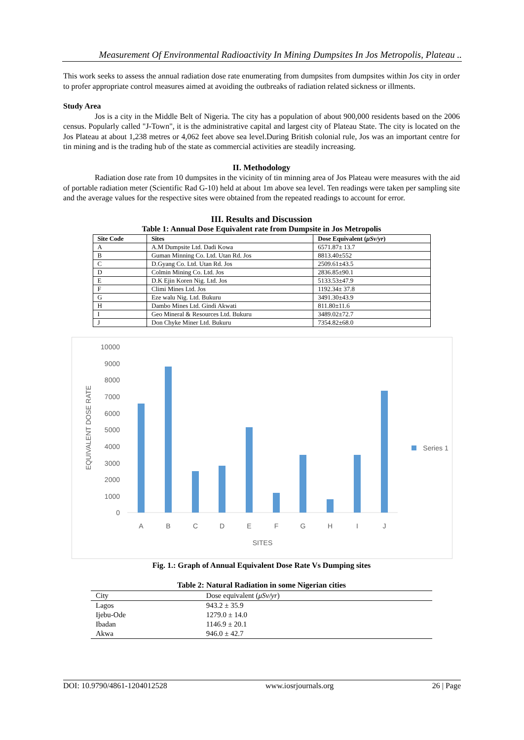Measurement Of Environmental Radioactivity In Mining Dumpsites In Jos Metropolis, Plateau ..
This work seeks to assess the annual radiation dose rate enumerating from dumpsites from dumpsites within Jos city in order to profer appropriate control measures aimed at avoiding the outbreaks of radiation related sickness or illments.
Study Area
Jos is a city in the Middle Belt of Nigeria. The city has a population of about 900,000 residents based on the 2006 census. Popularly called "J-Town", it is the administrative capital and largest city of Plateau State. The city is located on the Jos Plateau at about 1,238 metres or 4,062 feet above sea level.During British colonial rule, Jos was an important centre for tin mining and is the trading hub of the state as commercial activities are steadily increasing.
II. Methodology
Radiation dose rate from 10 dumpsites in the vicinity of tin minning area of Jos Plateau were measures with the aid of portable radiation meter (Scientific Rad G-10) held at about 1m above sea level. Ten readings were taken per sampling site and the average values for the respective sites were obtained from the repeated readings to account for error.
III. Results and Discussion
Table 1: Annual Dose Equivalent rate from Dumpsite in Jos Metropolis
| Site Code | Sites | Dose Equivalent ( μSv/yr ) |
| --- | --- | --- |
| A | A.M Dumpsite Ltd. Dadi Kowa | 6571.87± 13.7 |
| B | Guman Minning Co. Ltd. Utan Rd. Jos | 8813.40±552 |
| C | D.Gyang Co. Ltd. Utan Rd. Jos | 2509.61±43.5 |
| D | Colmin Mining Co. Ltd. Jos | 2836.85±90.1 |
| E | D.K Ejin Koren Nig. Ltd. Jos | 5133.53±47.9 |
| F | Climi Mines Ltd. Jos | 1192.34± 37.8 |
| G | Eze walu Nig. Ltd. Bukuru | 3491.30±43.9 |
| H | Dambo Mines Ltd. Gindi Akwati | 811.80±11.6 |
| I | Geo Mineral & Resources Ltd. Bukuru | 3489.02±72.7 |
| J | Don Chyke Miner Ltd. Bukuru | 7354.82±68.0 |
10000
9000
8000
7000
6000
5000
4000
3000
2000
1000
0
A
B
C
D
E
F
G
H
I
J
SITES
Series 1
EQUIVALENT DOSE RATE
Fig. 1.: Graph of Annual Equivalent Dose Rate Vs Dumping sites
Table 2: Natural Radiation in some Nigerian cities
| City | Dose equivalent ( μSv/yr ) |
| --- | --- |
| Lagos | 943.2 ± 35.9 |
| Ijebu-Ode | 1279.0 ± 14.0 |
| Ibadan | 1146.9 ± 20.1 |
| Akwa | 946.0 ± 42.7 |
DOI: 10.9790/4861-1204012528 www.iosrjournals.org 26 | Page